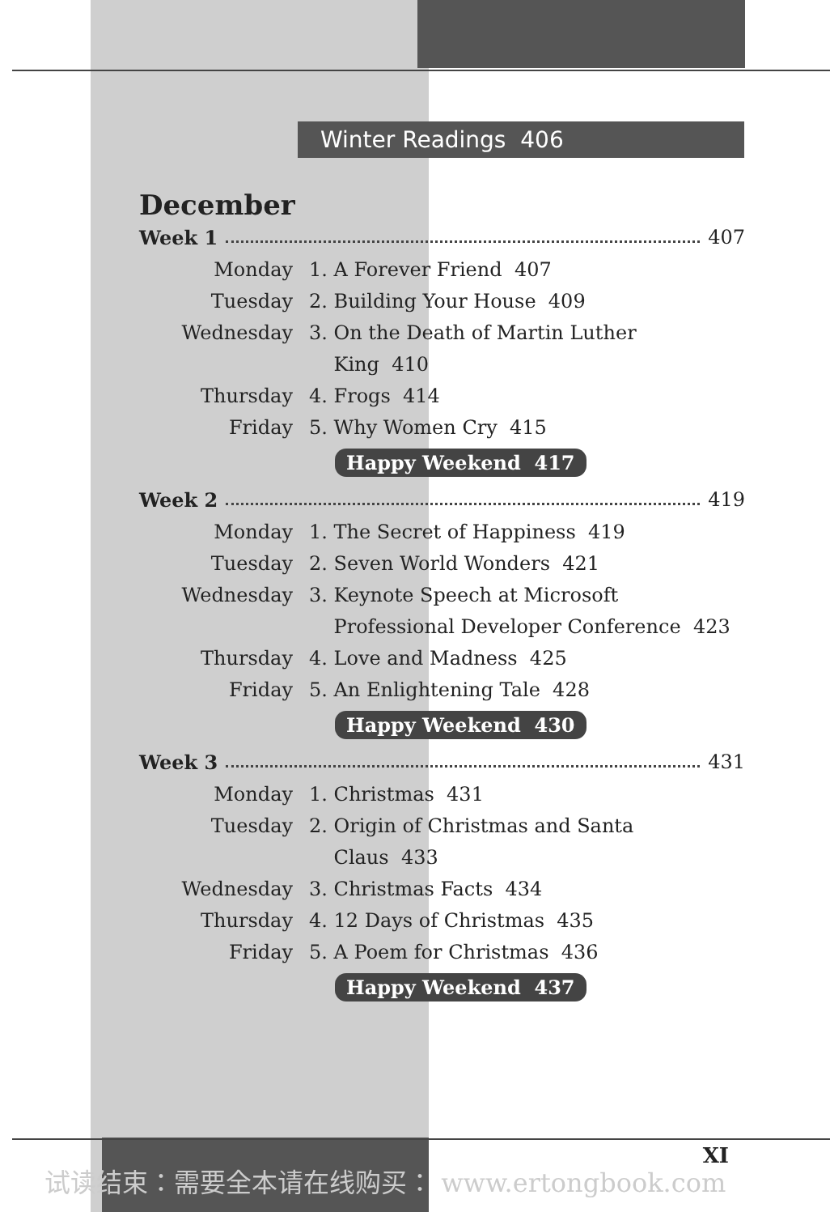Winter Readings 406
December
Week 1 407
Monday 1. A Forever Friend 407
Tuesday 2. Building Your House 409
Wednesday 3. On the Death of Martin Luther
King 410
Thursday 4. Frogs 414
Friday 5. Why Women Cry 415
Happy Weekend 417
Week 2 419
Monday 1. The Secret of Happiness 419
Tuesday 2. Seven World Wonders 421
Wednesday 3. Keynote Speech at Microsoft
Professional Developer Conference 423
Thursday 4. Love and Madness 425
Friday 5. An Enlightening Tale 428
Happy Weekend 430
Week 3 431
Monday 1. Christmas 431
Tuesday 2. Origin of Christmas and Santa
Claus 433
Wednesday 3. Christmas Facts 434
Thursday 4. 12 Days of Christmas 435
Friday 5. A Poem for Christmas 436
Happy Weekend 437
XI
试读结束：需要全本请在线购买： www.ertongbook.com